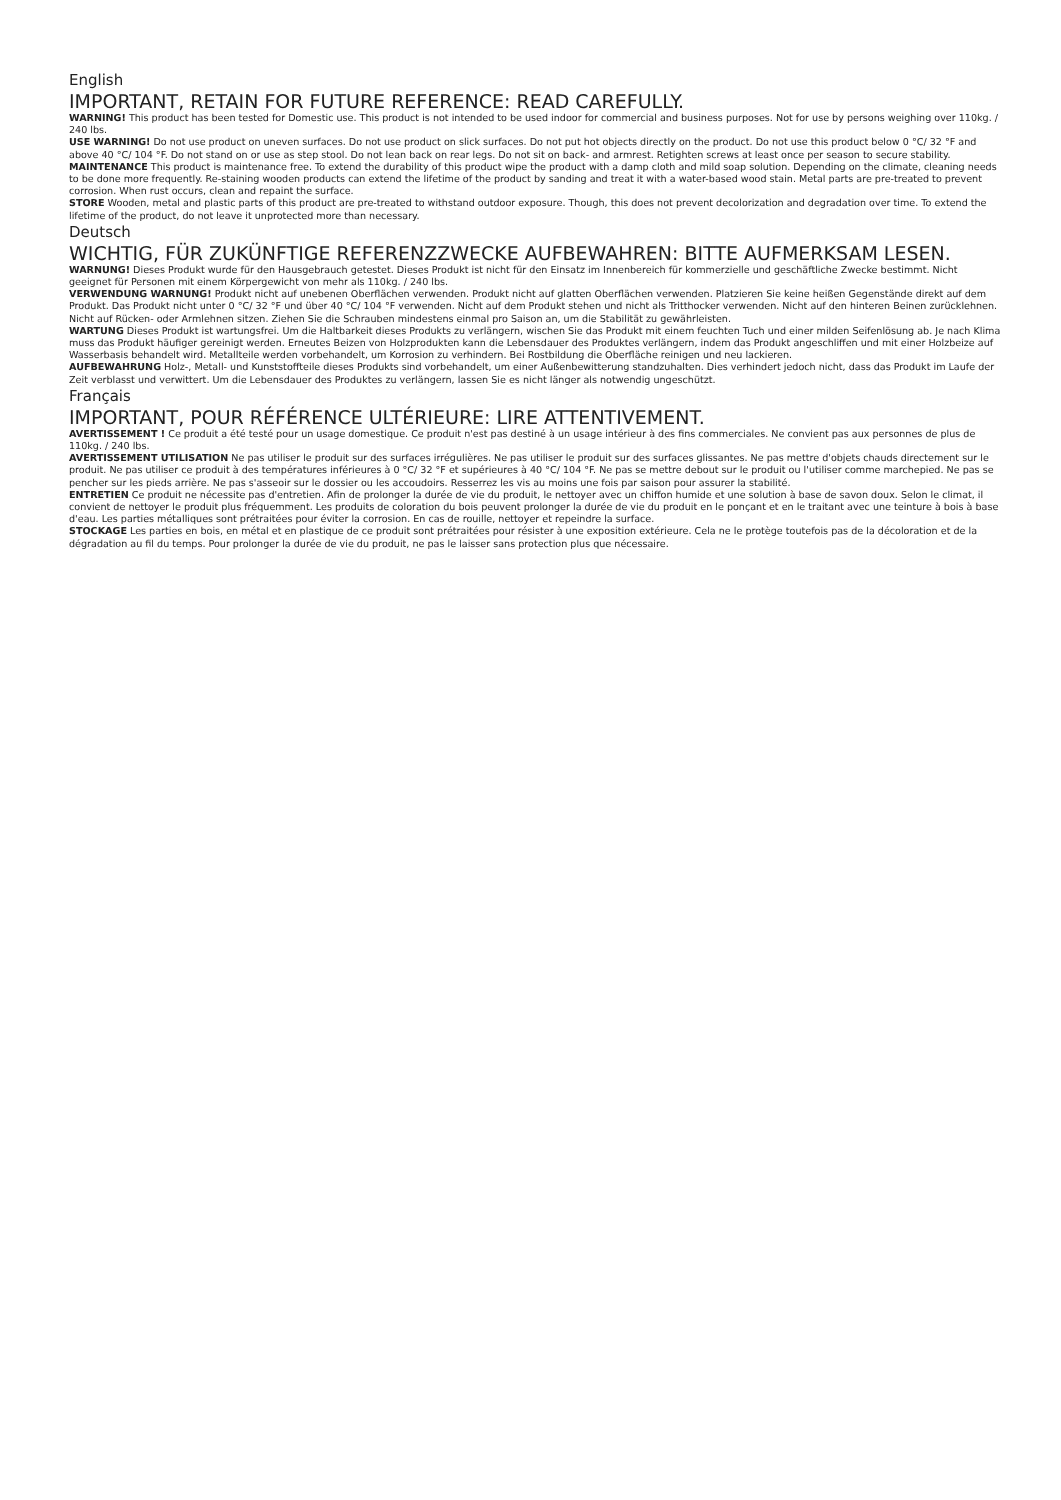English
IMPORTANT, RETAIN FOR FUTURE REFERENCE: READ CAREFULLY.
WARNING! This product has been tested for Domestic use. This product is not intended to be used indoor for commercial and business purposes. Not for use by persons weighing over 110kg. / 240 lbs.
USE WARNING! Do not use product on uneven surfaces. Do not use product on slick surfaces. Do not put hot objects directly on the product. Do not use this product below 0 °C/ 32 °F and above 40 °C/ 104 °F. Do not stand on or use as step stool. Do not lean back on rear legs. Do not sit on back- and armrest. Retighten screws at least once per season to secure stability.
MAINTENANCE This product is maintenance free. To extend the durability of this product wipe the product with a damp cloth and mild soap solution. Depending on the climate, cleaning needs to be done more frequently. Re-staining wooden products can extend the lifetime of the product by sanding and treat it with a water-based wood stain. Metal parts are pre-treated to prevent corrosion. When rust occurs, clean and repaint the surface.
STORE Wooden, metal and plastic parts of this product are pre-treated to withstand outdoor exposure. Though, this does not prevent decolorization and degradation over time. To extend the lifetime of the product, do not leave it unprotected more than necessary.
Deutsch
WICHTIG, FÜR ZUKÜNFTIGE REFERENZZWECKE AUFBEWAHREN: BITTE AUFMERKSAM LESEN.
WARNUNG! Dieses Produkt wurde für den Hausgebrauch getestet. Dieses Produkt ist nicht für den Einsatz im Innenbereich für kommerzielle und geschäftliche Zwecke bestimmt. Nicht geeignet für Personen mit einem Körpergewicht von mehr als 110kg. / 240 lbs.
VERWENDUNG WARNUNG! Produkt nicht auf unebenen Oberflächen verwenden. Produkt nicht auf glatten Oberflächen verwenden. Platzieren Sie keine heißen Gegenstände direkt auf dem Produkt. Das Produkt nicht unter 0 °C/ 32 °F und über 40 °C/ 104 °F verwenden. Nicht auf dem Produkt stehen und nicht als Tritthocker verwenden. Nicht auf den hinteren Beinen zurücklehnen. Nicht auf Rücken- oder Armlehnen sitzen. Ziehen Sie die Schrauben mindestens einmal pro Saison an, um die Stabilität zu gewährleisten.
WARTUNG Dieses Produkt ist wartungsfrei. Um die Haltbarkeit dieses Produkts zu verlängern, wischen Sie das Produkt mit einem feuchten Tuch und einer milden Seifenlösung ab. Je nach Klima muss das Produkt häufiger gereinigt werden. Erneutes Beizen von Holzprodukten kann die Lebensdauer des Produktes verlängern, indem das Produkt angeschliffen und mit einer Holzbeize auf Wasserbasis behandelt wird. Metallteile werden vorbehandelt, um Korrosion zu verhindern. Bei Rostbildung die Oberfläche reinigen und neu lackieren.
AUFBEWAHRUNG Holz-, Metall- und Kunststoffteile dieses Produkts sind vorbehandelt, um einer Außenbewitterung standzuhalten. Dies verhindert jedoch nicht, dass das Produkt im Laufe der Zeit verblasst und verwittert. Um die Lebensdauer des Produktes zu verlängern, lassen Sie es nicht länger als notwendig ungeschützt.
Français
IMPORTANT, POUR RÉFÉRENCE ULTÉRIEURE: LIRE ATTENTIVEMENT.
AVERTISSEMENT ! Ce produit a été testé pour un usage domestique. Ce produit n'est pas destiné à un usage intérieur à des fins commerciales. Ne convient pas aux personnes de plus de 110kg. / 240 lbs.
AVERTISSEMENT UTILISATION Ne pas utiliser le produit sur des surfaces irrégulières. Ne pas utiliser le produit sur des surfaces glissantes. Ne pas mettre d'objets chauds directement sur le produit. Ne pas utiliser ce produit à des températures inférieures à 0 °C/ 32 °F et supérieures à 40 °C/ 104 °F. Ne pas se mettre debout sur le produit ou l'utiliser comme marchepied. Ne pas se pencher sur les pieds arrière. Ne pas s'asseoir sur le dossier ou les accoudoirs. Resserrez les vis au moins une fois par saison pour assurer la stabilité.
ENTRETIEN Ce produit ne nécessite pas d'entretien. Afin de prolonger la durée de vie du produit, le nettoyer avec un chiffon humide et une solution à base de savon doux. Selon le climat, il convient de nettoyer le produit plus fréquemment. Les produits de coloration du bois peuvent prolonger la durée de vie du produit en le ponçant et en le traitant avec une teinture à bois à base d'eau. Les parties métalliques sont prétraitées pour éviter la corrosion. En cas de rouille, nettoyer et repeindre la surface.
STOCKAGE Les parties en bois, en métal et en plastique de ce produit sont prétraitées pour résister à une exposition extérieure. Cela ne le protège toutefois pas de la décoloration et de la dégradation au fil du temps. Pour prolonger la durée de vie du produit, ne pas le laisser sans protection plus que nécessaire.